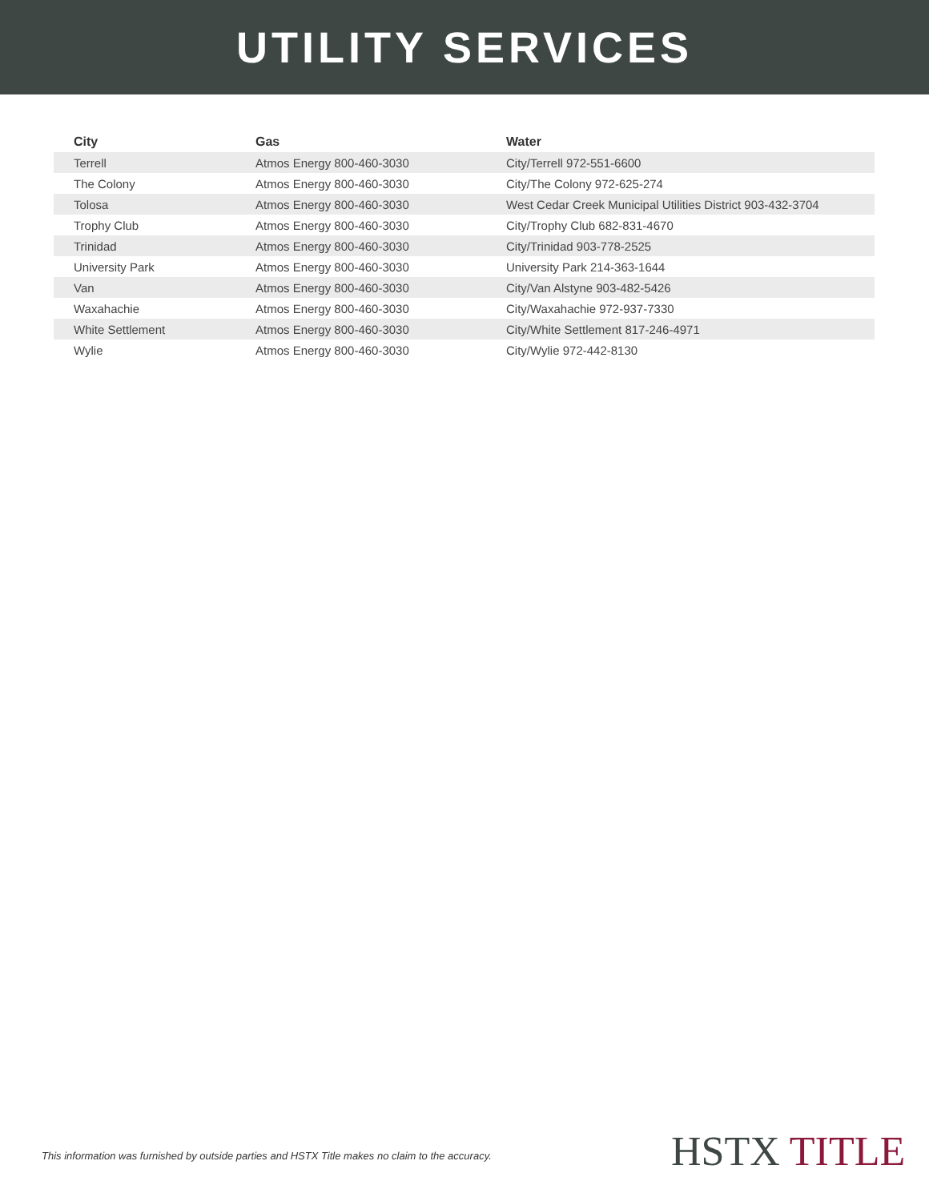UTILITY SERVICES
| City | Gas | Water |
| --- | --- | --- |
| Terrell | Atmos Energy 800-460-3030 | City/Terrell 972-551-6600 |
| The Colony | Atmos Energy 800-460-3030 | City/The Colony 972-625-274 |
| Tolosa | Atmos Energy 800-460-3030 | West Cedar Creek Municipal Utilities District 903-432-3704 |
| Trophy Club | Atmos Energy 800-460-3030 | City/Trophy Club 682-831-4670 |
| Trinidad | Atmos Energy 800-460-3030 | City/Trinidad 903-778-2525 |
| University Park | Atmos Energy 800-460-3030 | University Park 214-363-1644 |
| Van | Atmos Energy 800-460-3030 | City/Van Alstyne 903-482-5426 |
| Waxahachie | Atmos Energy 800-460-3030 | City/Waxahachie 972-937-7330 |
| White Settlement | Atmos Energy 800-460-3030 | City/White Settlement 817-246-4971 |
| Wylie | Atmos Energy 800-460-3030 | City/Wylie 972-442-8130 |
This information was furnished by outside parties and HSTX Title makes no claim to the accuracy.
HSTX TITLE